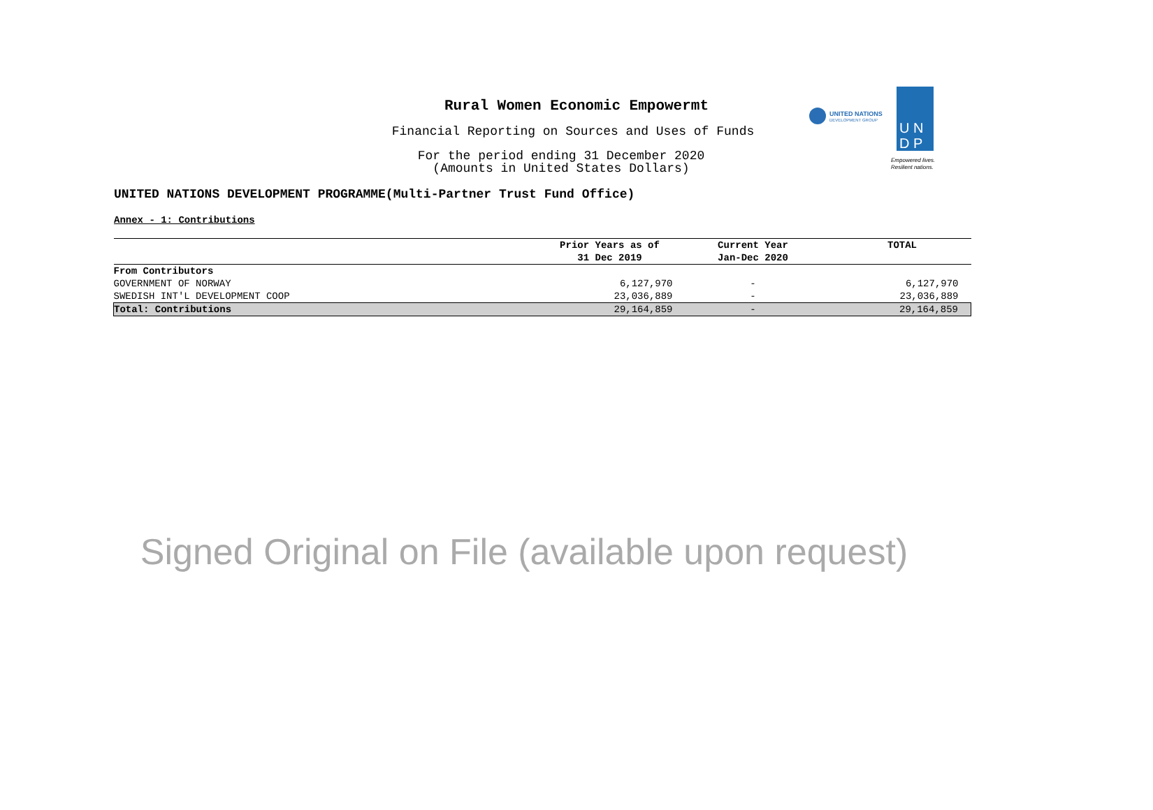Rural Women Economic Empowermt
Financial Reporting on Sources and Uses of Funds
For the period ending 31 December 2020
(Amounts in United States Dollars)
UNITED NATIONS
DEVELOPMENT GROUP
U N
D P
Empowered lives.
Resilient nations.
UNITED NATIONS DEVELOPMENT PROGRAMME(Multi-Partner Trust Fund Office)
Annex - 1: Contributions
| | Prior Years as of | Current Year | TOTAL |
| --- | --- | --- | --- |
| | 31 Dec 2019 | Jan-Dec 2020 | |
| From Contributors | | | |
| GOVERNMENT OF NORWAY | 6,127,970 | - | 6,127,970 |
| SWEDISH INT'L DEVELOPMENT COOP | 23,036,889 | - | 23,036,889 |
| Total: Contributions | 29,164,859 | - | 29,164,859 |
Signed Original on File (available upon request)